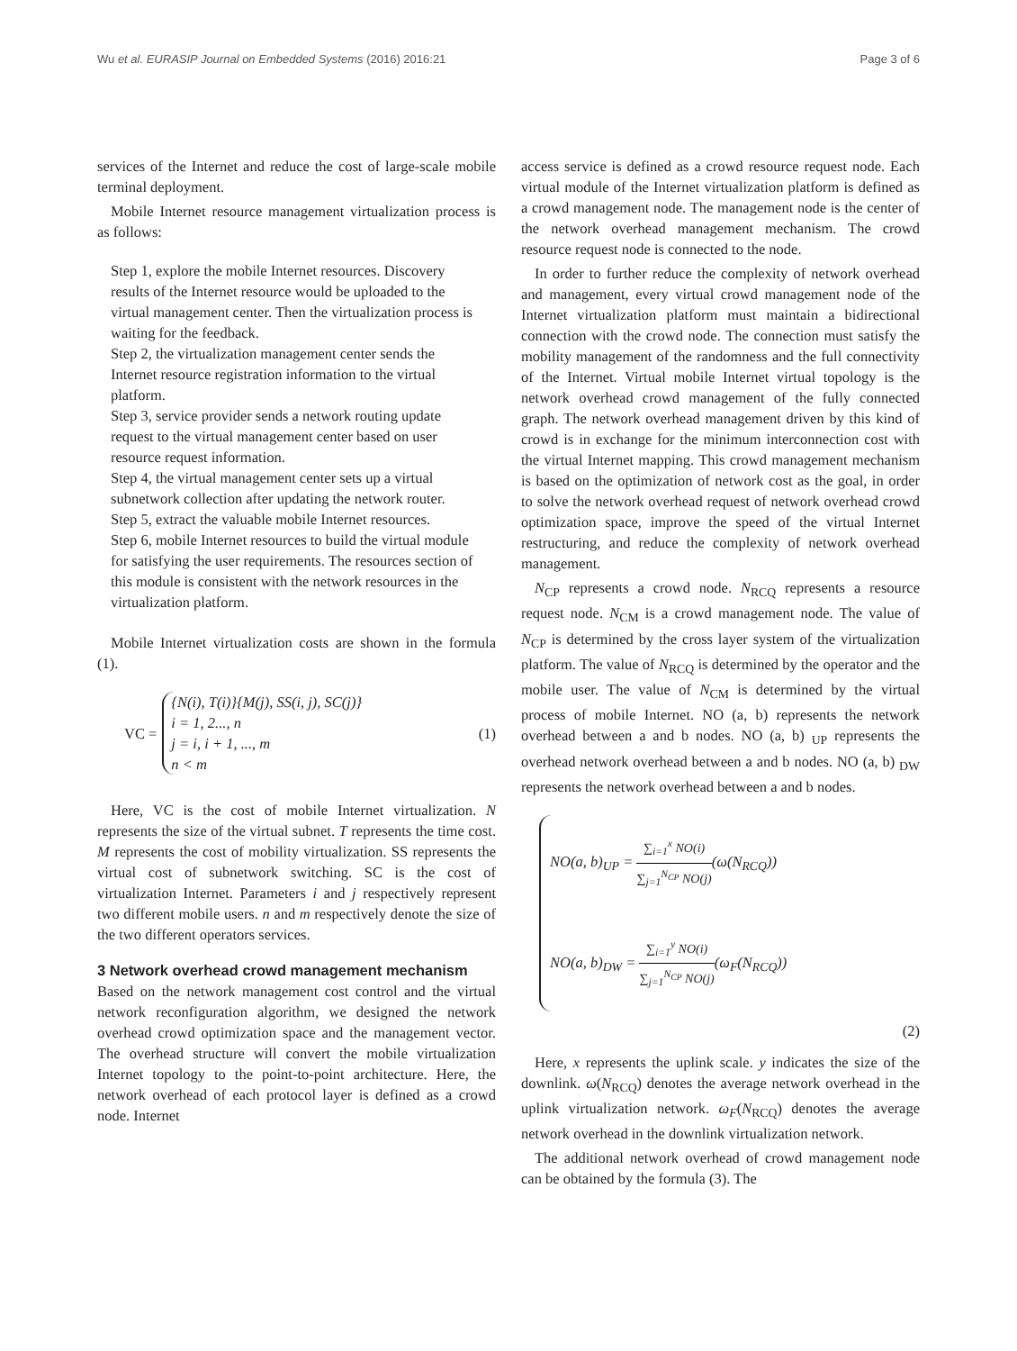Wu et al. EURASIP Journal on Embedded Systems (2016) 2016:21 Page 3 of 6
services of the Internet and reduce the cost of large-scale mobile terminal deployment.
Mobile Internet resource management virtualization process is as follows:
Step 1, explore the mobile Internet resources. Discovery results of the Internet resource would be uploaded to the virtual management center. Then the virtualization process is waiting for the feedback.
Step 2, the virtualization management center sends the Internet resource registration information to the virtual platform.
Step 3, service provider sends a network routing update request to the virtual management center based on user resource request information.
Step 4, the virtual management center sets up a virtual subnetwork collection after updating the network router.
Step 5, extract the valuable mobile Internet resources.
Step 6, mobile Internet resources to build the virtual module for satisfying the user requirements. The resources section of this module is consistent with the network resources in the virtualization platform.
Mobile Internet virtualization costs are shown in the formula (1).
VC =
{N(i), T(i)}{M(j), SS(i, j), SC(j)}
i = 1, 2..., n
j = i, i + 1, ..., m
n < m
(1)
Here, VC is the cost of mobile Internet virtualization. N represents the size of the virtual subnet. T represents the time cost. M represents the cost of mobility virtualization. SS represents the virtual cost of subnetwork switching. SC is the cost of virtualization Internet. Parameters i and j respectively represent two different mobile users. n and m respectively denote the size of the two different operators services.
3 Network overhead crowd management mechanism
Based on the network management cost control and the virtual network reconfiguration algorithm, we designed the network overhead crowd optimization space and the management vector. The overhead structure will convert the mobile virtualization Internet topology to the point-to-point architecture. Here, the network overhead of each protocol layer is defined as a crowd node. Internet
access service is defined as a crowd resource request node. Each virtual module of the Internet virtualization platform is defined as a crowd management node. The management node is the center of the network overhead management mechanism. The crowd resource request node is connected to the node.
In order to further reduce the complexity of network overhead and management, every virtual crowd management node of the Internet virtualization platform must maintain a bidirectional connection with the crowd node. The connection must satisfy the mobility management of the randomness and the full connectivity of the Internet. Virtual mobile Internet virtual topology is the network overhead crowd management of the fully connected graph. The network overhead management driven by this kind of crowd is in exchange for the minimum interconnection cost with the virtual Internet mapping. This crowd management mechanism is based on the optimization of network cost as the goal, in order to solve the network overhead request of network overhead crowd optimization space, improve the speed of the virtual Internet restructuring, and reduce the complexity of network overhead management.
N<sub>CP</sub> represents a crowd node. N<sub>RCQ</sub> represents a resource request node. N<sub>CM</sub> is a crowd management node. The value of N<sub>CP</sub> is determined by the cross layer system of the virtualization platform. The value of N<sub>RCQ</sub> is determined by the operator and the mobile user. The value of N<sub>CM</sub> is determined by the virtual process of mobile Internet. NO (a, b) represents the network overhead between a and b nodes. NO (a, b) <sub>UP</sub> represents the overhead network overhead between a and b nodes. NO (a, b) <sub>DW</sub> represents the network overhead between a and b nodes.
NO(a, b)<sub>UP</sub> = ∑<sub>i=1</sub><sup>x</sup> NO(i) ∑<sub>j=1</sub><sup>N<sub>CP</sub></sup> NO(j)(ω(N<sub>RCQ</sub>))
NO(a, b)<sub>DW</sub> = ∑<sub>i=1</sub><sup>y</sup> NO(i) ∑<sub>j=1</sub><sup>N<sub>CP</sub></sup> NO(j)(ω<sub>F</sub>(N<sub>RCQ</sub>))
(2)
Here, x represents the uplink scale. y indicates the size of the downlink. ω(N<sub>RCQ</sub>) denotes the average network overhead in the uplink virtualization network. ω<sub>F</sub>(N<sub>RCQ</sub>) denotes the average network overhead in the downlink virtualization network.
The additional network overhead of crowd management node can be obtained by the formula (3). The